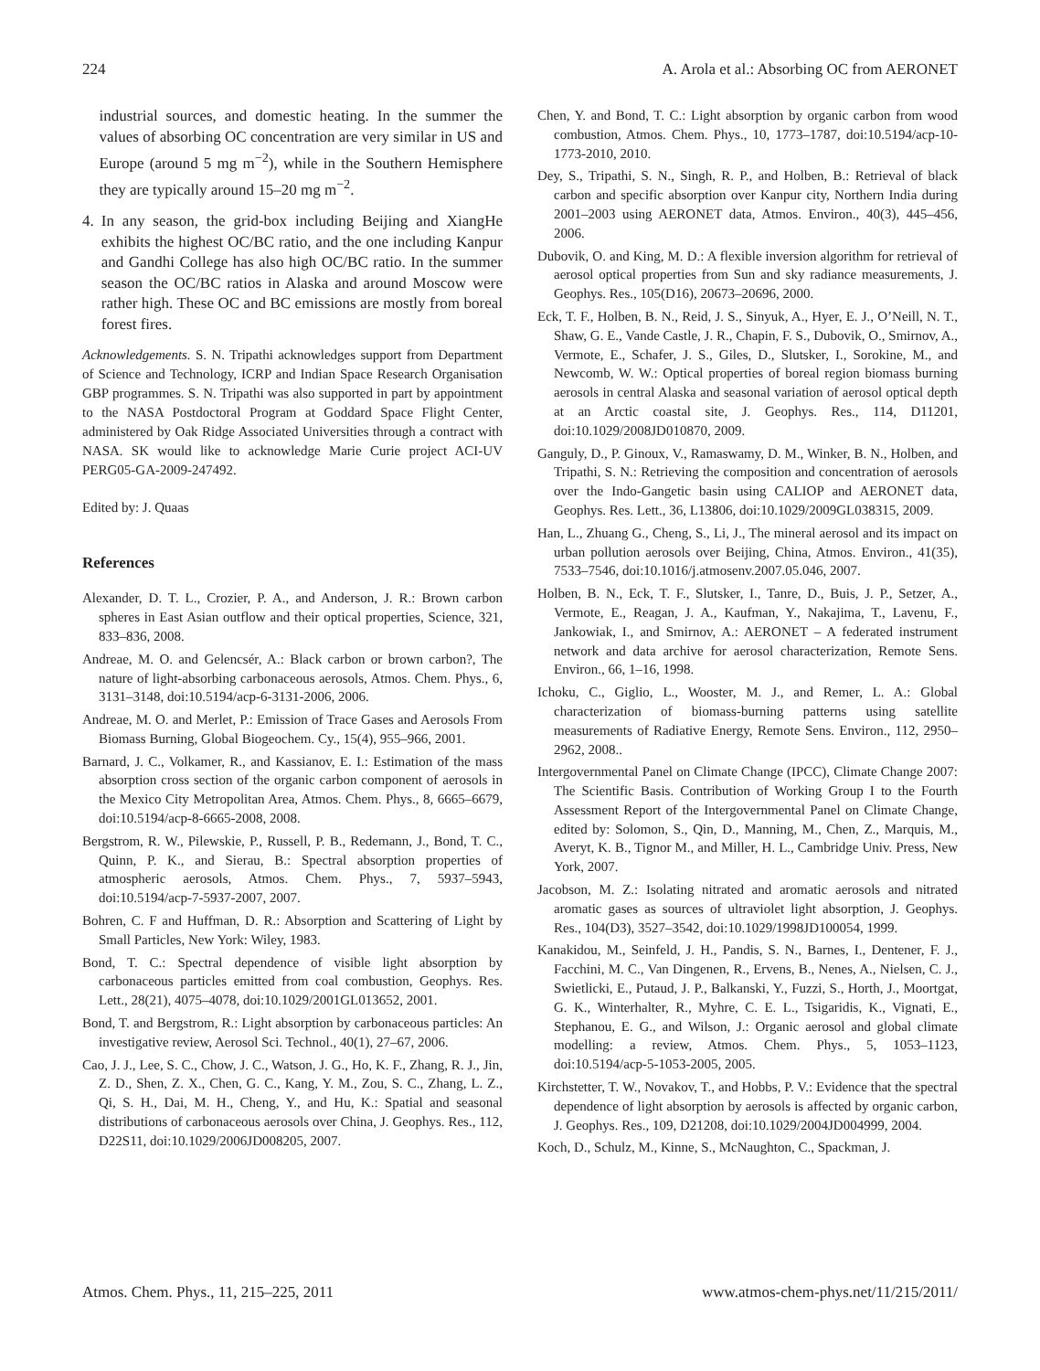224 A. Arola et al.: Absorbing OC from AERONET
industrial sources, and domestic heating. In the summer the values of absorbing OC concentration are very similar in US and Europe (around 5 mg m<sup>−2</sup>), while in the Southern Hemisphere they are typically around 15–20 mg m<sup>−2</sup>.
4. In any season, the grid-box including Beijing and XiangHe exhibits the highest OC/BC ratio, and the one including Kanpur and Gandhi College has also high OC/BC ratio. In the summer season the OC/BC ratios in Alaska and around Moscow were rather high. These OC and BC emissions are mostly from boreal forest fires.
Acknowledgements. S. N. Tripathi acknowledges support from Department of Science and Technology, ICRP and Indian Space Research Organisation GBP programmes. S. N. Tripathi was also supported in part by appointment to the NASA Postdoctoral Program at Goddard Space Flight Center, administered by Oak Ridge Associated Universities through a contract with NASA. SK would like to acknowledge Marie Curie project ACI-UV PERG05-GA-2009-247492.
Edited by: J. Quaas
References
Alexander, D. T. L., Crozier, P. A., and Anderson, J. R.: Brown carbon spheres in East Asian outflow and their optical properties, Science, 321, 833–836, 2008.
Andreae, M. O. and Gelencsér, A.: Black carbon or brown carbon?, The nature of light-absorbing carbonaceous aerosols, Atmos. Chem. Phys., 6, 3131–3148, doi:10.5194/acp-6-3131-2006, 2006.
Andreae, M. O. and Merlet, P.: Emission of Trace Gases and Aerosols From Biomass Burning, Global Biogeochem. Cy., 15(4), 955–966, 2001.
Barnard, J. C., Volkamer, R., and Kassianov, E. I.: Estimation of the mass absorption cross section of the organic carbon component of aerosols in the Mexico City Metropolitan Area, Atmos. Chem. Phys., 8, 6665–6679, doi:10.5194/acp-8-6665-2008, 2008.
Bergstrom, R. W., Pilewskie, P., Russell, P. B., Redemann, J., Bond, T. C., Quinn, P. K., and Sierau, B.: Spectral absorption properties of atmospheric aerosols, Atmos. Chem. Phys., 7, 5937–5943, doi:10.5194/acp-7-5937-2007, 2007.
Bohren, C. F and Huffman, D. R.: Absorption and Scattering of Light by Small Particles, New York: Wiley, 1983.
Bond, T. C.: Spectral dependence of visible light absorption by carbonaceous particles emitted from coal combustion, Geophys. Res. Lett., 28(21), 4075–4078, doi:10.1029/2001GL013652, 2001.
Bond, T. and Bergstrom, R.: Light absorption by carbonaceous particles: An investigative review, Aerosol Sci. Technol., 40(1), 27–67, 2006.
Cao, J. J., Lee, S. C., Chow, J. C., Watson, J. G., Ho, K. F., Zhang, R. J., Jin, Z. D., Shen, Z. X., Chen, G. C., Kang, Y. M., Zou, S. C., Zhang, L. Z., Qi, S. H., Dai, M. H., Cheng, Y., and Hu, K.: Spatial and seasonal distributions of carbonaceous aerosols over China, J. Geophys. Res., 112, D22S11, doi:10.1029/2006JD008205, 2007.
Chen, Y. and Bond, T. C.: Light absorption by organic carbon from wood combustion, Atmos. Chem. Phys., 10, 1773–1787, doi:10.5194/acp-10-1773-2010, 2010.
Dey, S., Tripathi, S. N., Singh, R. P., and Holben, B.: Retrieval of black carbon and specific absorption over Kanpur city, Northern India during 2001–2003 using AERONET data, Atmos. Environ., 40(3), 445–456, 2006.
Dubovik, O. and King, M. D.: A flexible inversion algorithm for retrieval of aerosol optical properties from Sun and sky radiance measurements, J. Geophys. Res., 105(D16), 20673–20696, 2000.
Eck, T. F., Holben, B. N., Reid, J. S., Sinyuk, A., Hyer, E. J., O’Neill, N. T., Shaw, G. E., Vande Castle, J. R., Chapin, F. S., Dubovik, O., Smirnov, A., Vermote, E., Schafer, J. S., Giles, D., Slutsker, I., Sorokine, M., and Newcomb, W. W.: Optical properties of boreal region biomass burning aerosols in central Alaska and seasonal variation of aerosol optical depth at an Arctic coastal site, J. Geophys. Res., 114, D11201, doi:10.1029/2008JD010870, 2009.
Ganguly, D., P. Ginoux, V., Ramaswamy, D. M., Winker, B. N., Holben, and Tripathi, S. N.: Retrieving the composition and concentration of aerosols over the Indo-Gangetic basin using CALIOP and AERONET data, Geophys. Res. Lett., 36, L13806, doi:10.1029/2009GL038315, 2009.
Han, L., Zhuang G., Cheng, S., Li, J., The mineral aerosol and its impact on urban pollution aerosols over Beijing, China, Atmos. Environ., 41(35), 7533–7546, doi:10.1016/j.atmosenv.2007.05.046, 2007.
Holben, B. N., Eck, T. F., Slutsker, I., Tanre, D., Buis, J. P., Setzer, A., Vermote, E., Reagan, J. A., Kaufman, Y., Nakajima, T., Lavenu, F., Jankowiak, I., and Smirnov, A.: AERONET – A federated instrument network and data archive for aerosol characterization, Remote Sens. Environ., 66, 1–16, 1998.
Ichoku, C., Giglio, L., Wooster, M. J., and Remer, L. A.: Global characterization of biomass-burning patterns using satellite measurements of Radiative Energy, Remote Sens. Environ., 112, 2950–2962, 2008..
Intergovernmental Panel on Climate Change (IPCC), Climate Change 2007: The Scientific Basis. Contribution of Working Group I to the Fourth Assessment Report of the Intergovernmental Panel on Climate Change, edited by: Solomon, S., Qin, D., Manning, M., Chen, Z., Marquis, M., Averyt, K. B., Tignor M., and Miller, H. L., Cambridge Univ. Press, New York, 2007.
Jacobson, M. Z.: Isolating nitrated and aromatic aerosols and nitrated aromatic gases as sources of ultraviolet light absorption, J. Geophys. Res., 104(D3), 3527–3542, doi:10.1029/1998JD100054, 1999.
Kanakidou, M., Seinfeld, J. H., Pandis, S. N., Barnes, I., Dentener, F. J., Facchini, M. C., Van Dingenen, R., Ervens, B., Nenes, A., Nielsen, C. J., Swietlicki, E., Putaud, J. P., Balkanski, Y., Fuzzi, S., Horth, J., Moortgat, G. K., Winterhalter, R., Myhre, C. E. L., Tsigaridis, K., Vignati, E., Stephanou, E. G., and Wilson, J.: Organic aerosol and global climate modelling: a review, Atmos. Chem. Phys., 5, 1053–1123, doi:10.5194/acp-5-1053-2005, 2005.
Kirchstetter, T. W., Novakov, T., and Hobbs, P. V.: Evidence that the spectral dependence of light absorption by aerosols is affected by organic carbon, J. Geophys. Res., 109, D21208, doi:10.1029/2004JD004999, 2004.
Koch, D., Schulz, M., Kinne, S., McNaughton, C., Spackman, J.
Atmos. Chem. Phys., 11, 215–225, 2011 www.atmos-chem-phys.net/11/215/2011/